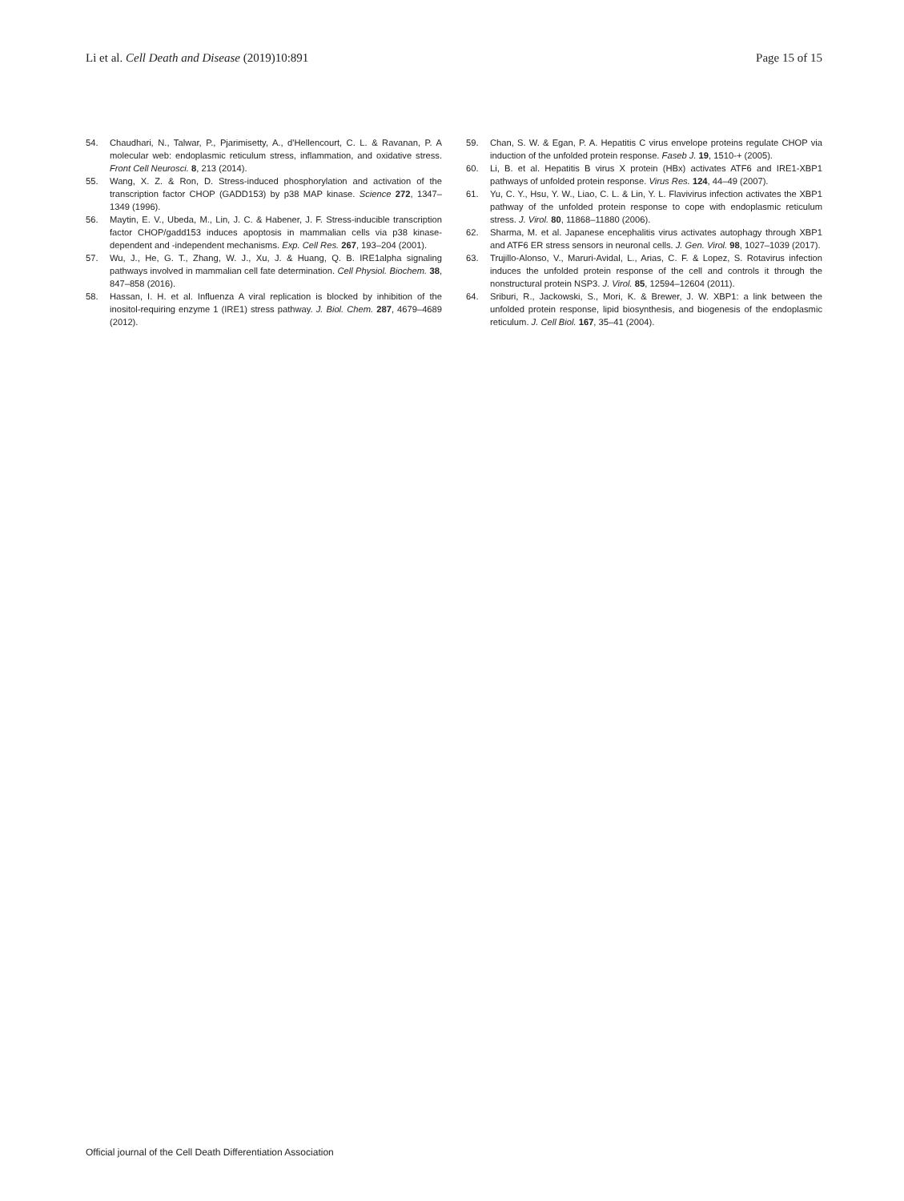Li et al. Cell Death and Disease (2019)10:891 Page 15 of 15
54. Chaudhari, N., Talwar, P., Pjarimisetty, A., d'Hellencourt, C. L. & Ravanan, P. A molecular web: endoplasmic reticulum stress, inflammation, and oxidative stress. Front Cell Neurosci. 8, 213 (2014).
55. Wang, X. Z. & Ron, D. Stress-induced phosphorylation and activation of the transcription factor CHOP (GADD153) by p38 MAP kinase. Science 272, 1347–1349 (1996).
56. Maytin, E. V., Ubeda, M., Lin, J. C. & Habener, J. F. Stress-inducible transcription factor CHOP/gadd153 induces apoptosis in mammalian cells via p38 kinase-dependent and -independent mechanisms. Exp. Cell Res. 267, 193–204 (2001).
57. Wu, J., He, G. T., Zhang, W. J., Xu, J. & Huang, Q. B. IRE1alpha signaling pathways involved in mammalian cell fate determination. Cell Physiol. Biochem. 38, 847–858 (2016).
58. Hassan, I. H. et al. Influenza A viral replication is blocked by inhibition of the inositol-requiring enzyme 1 (IRE1) stress pathway. J. Biol. Chem. 287, 4679–4689 (2012).
59. Chan, S. W. & Egan, P. A. Hepatitis C virus envelope proteins regulate CHOP via induction of the unfolded protein response. Faseb J. 19, 1510-+ (2005).
60. Li, B. et al. Hepatitis B virus X protein (HBx) activates ATF6 and IRE1-XBP1 pathways of unfolded protein response. Virus Res. 124, 44–49 (2007).
61. Yu, C. Y., Hsu, Y. W., Liao, C. L. & Lin, Y. L. Flavivirus infection activates the XBP1 pathway of the unfolded protein response to cope with endoplasmic reticulum stress. J. Virol. 80, 11868–11880 (2006).
62. Sharma, M. et al. Japanese encephalitis virus activates autophagy through XBP1 and ATF6 ER stress sensors in neuronal cells. J. Gen. Virol. 98, 1027–1039 (2017).
63. Trujillo-Alonso, V., Maruri-Avidal, L., Arias, C. F. & Lopez, S. Rotavirus infection induces the unfolded protein response of the cell and controls it through the nonstructural protein NSP3. J. Virol. 85, 12594–12604 (2011).
64. Sriburi, R., Jackowski, S., Mori, K. & Brewer, J. W. XBP1: a link between the unfolded protein response, lipid biosynthesis, and biogenesis of the endoplasmic reticulum. J. Cell Biol. 167, 35–41 (2004).
Official journal of the Cell Death Differentiation Association